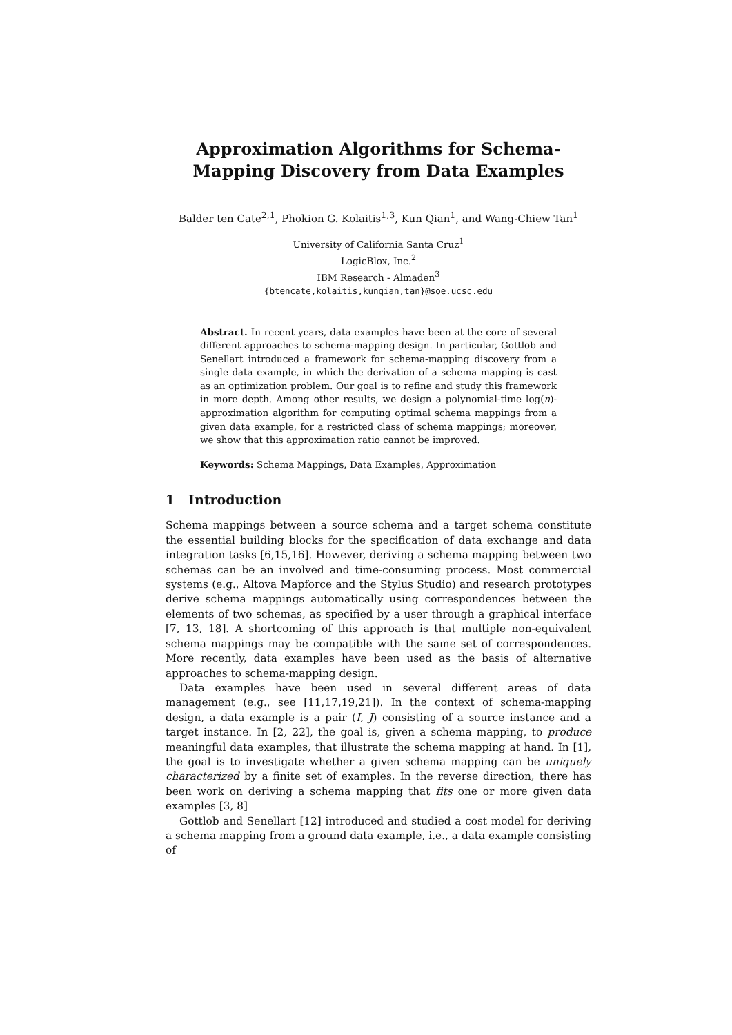Approximation Algorithms for Schema-Mapping Discovery from Data Examples
Balder ten Cate<sup>2,1</sup>, Phokion G. Kolaitis<sup>1,3</sup>, Kun Qian<sup>1</sup>, and Wang-Chiew Tan<sup>1</sup>
University of California Santa Cruz<sup>1</sup>
LogicBlox, Inc.<sup>2</sup>
IBM Research - Almaden<sup>3</sup>
{btencate,kolaitis,kunqian,tan}@soe.ucsc.edu
Abstract. In recent years, data examples have been at the core of several different approaches to schema-mapping design. In particular, Gottlob and Senellart introduced a framework for schema-mapping discovery from a single data example, in which the derivation of a schema mapping is cast as an optimization problem. Our goal is to refine and study this framework in more depth. Among other results, we design a polynomial-time log(n)-approximation algorithm for computing optimal schema mappings from a given data example, for a restricted class of schema mappings; moreover, we show that this approximation ratio cannot be improved.
Keywords: Schema Mappings, Data Examples, Approximation
1 Introduction
Schema mappings between a source schema and a target schema constitute the essential building blocks for the specification of data exchange and data integration tasks [6,15,16]. However, deriving a schema mapping between two schemas can be an involved and time-consuming process. Most commercial systems (e.g., Altova Mapforce and the Stylus Studio) and research prototypes derive schema mappings automatically using correspondences between the elements of two schemas, as specified by a user through a graphical interface [7, 13, 18]. A shortcoming of this approach is that multiple non-equivalent schema mappings may be compatible with the same set of correspondences. More recently, data examples have been used as the basis of alternative approaches to schema-mapping design.
Data examples have been used in several different areas of data management (e.g., see [11,17,19,21]). In the context of schema-mapping design, a data example is a pair (I, J) consisting of a source instance and a target instance. In [2, 22], the goal is, given a schema mapping, to produce meaningful data examples, that illustrate the schema mapping at hand. In [1], the goal is to investigate whether a given schema mapping can be uniquely characterized by a finite set of examples. In the reverse direction, there has been work on deriving a schema mapping that fits one or more given data examples [3, 8]
Gottlob and Senellart [12] introduced and studied a cost model for deriving a schema mapping from a ground data example, i.e., a data example consisting of